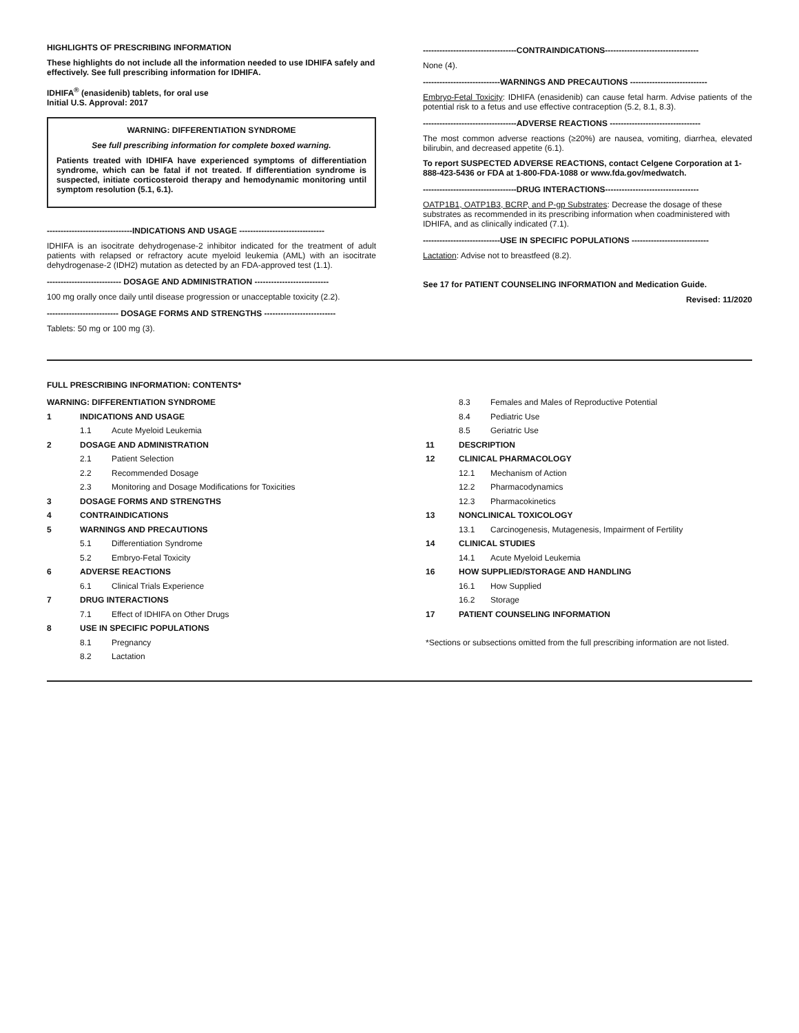HIGHLIGHTS OF PRESCRIBING INFORMATION
These highlights do not include all the information needed to use IDHIFA safely and effectively. See full prescribing information for IDHIFA.
IDHIFA<sup>®</sup> (enasidenib) tablets, for oral use
Initial U.S. Approval: 2017
WARNING: DIFFERENTIATION SYNDROME
See full prescribing information for complete boxed warning.
Patients treated with IDHIFA have experienced symptoms of differentiation syndrome, which can be fatal if not treated. If differentiation syndrome is suspected, initiate corticosteroid therapy and hemodynamic monitoring until symptom resolution (5.1, 6.1).
-------------------------------INDICATIONS AND USAGE -------------------------------
IDHIFA is an isocitrate dehydrogenase-2 inhibitor indicated for the treatment of adult patients with relapsed or refractory acute myeloid leukemia (AML) with an isocitrate dehydrogenase-2 (IDH2) mutation as detected by an FDA-approved test (1.1).
--------------------------- DOSAGE AND ADMINISTRATION ---------------------------
100 mg orally once daily until disease progression or unacceptable toxicity (2.2).
-------------------------- DOSAGE FORMS AND STRENGTHS --------------------------
Tablets: 50 mg or 100 mg (3).
----------------------------------CONTRAINDICATIONS----------------------------------
None (4).
----------------------------WARNINGS AND PRECAUTIONS ----------------------------
Embryo-Fetal Toxicity: IDHIFA (enasidenib) can cause fetal harm. Advise patients of the potential risk to a fetus and use effective contraception (5.2, 8.1, 8.3).
----------------------------------ADVERSE REACTIONS ---------------------------------
The most common adverse reactions (≥20%) are nausea, vomiting, diarrhea, elevated bilirubin, and decreased appetite (6.1).
To report SUSPECTED ADVERSE REACTIONS, contact Celgene Corporation at 1-888-423-5436 or FDA at 1-800-FDA-1088 or www.fda.gov/medwatch.
----------------------------------DRUG INTERACTIONS----------------------------------
OATP1B1, OATP1B3, BCRP, and P-gp Substrates: Decrease the dosage of these substrates as recommended in its prescribing information when coadministered with IDHIFA, and as clinically indicated (7.1).
----------------------------USE IN SPECIFIC POPULATIONS ----------------------------
Lactation: Advise not to breastfeed (8.2).
See 17 for PATIENT COUNSELING INFORMATION and Medication Guide.
Revised: 11/2020
FULL PRESCRIBING INFORMATION: CONTENTS*
WARNING: DIFFERENTIATION SYNDROME
1 INDICATIONS AND USAGE
1.1 Acute Myeloid Leukemia
2 DOSAGE AND ADMINISTRATION
2.1 Patient Selection
2.2 Recommended Dosage
2.3 Monitoring and Dosage Modifications for Toxicities
3 DOSAGE FORMS AND STRENGTHS
4 CONTRAINDICATIONS
5 WARNINGS AND PRECAUTIONS
5.1 Differentiation Syndrome
5.2 Embryo-Fetal Toxicity
6 ADVERSE REACTIONS
6.1 Clinical Trials Experience
7 DRUG INTERACTIONS
7.1 Effect of IDHIFA on Other Drugs
8 USE IN SPECIFIC POPULATIONS
8.1 Pregnancy
8.2 Lactation
8.3 Females and Males of Reproductive Potential
8.4 Pediatric Use
8.5 Geriatric Use
11 DESCRIPTION
12 CLINICAL PHARMACOLOGY
12.1 Mechanism of Action
12.2 Pharmacodynamics
12.3 Pharmacokinetics
13 NONCLINICAL TOXICOLOGY
13.1 Carcinogenesis, Mutagenesis, Impairment of Fertility
14 CLINICAL STUDIES
14.1 Acute Myeloid Leukemia
16 HOW SUPPLIED/STORAGE AND HANDLING
16.1 How Supplied
16.2 Storage
17 PATIENT COUNSELING INFORMATION
*Sections or subsections omitted from the full prescribing information are not listed.